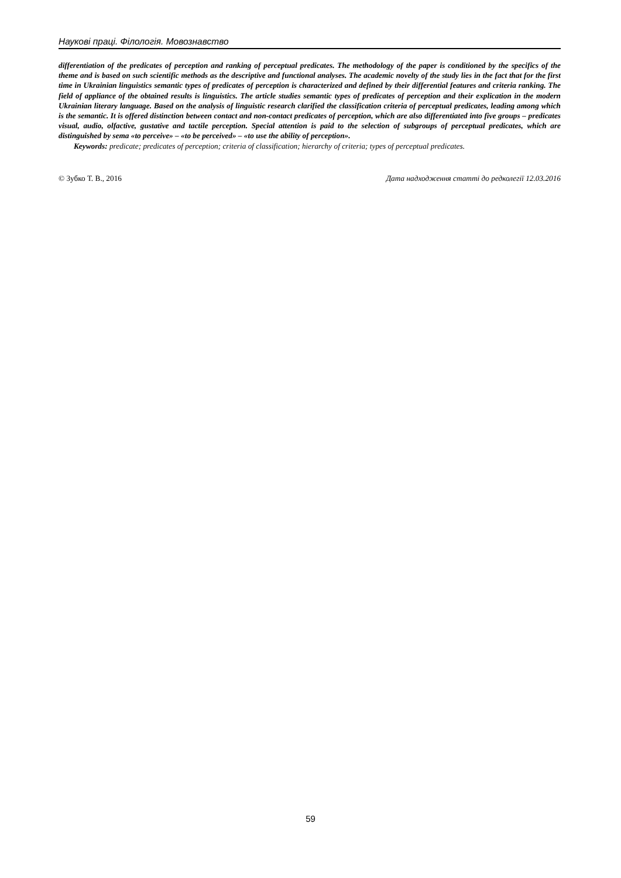Наукові праці. Філологія. Мовознавство
differentiation of the predicates of perception and ranking of perceptual predicates. The methodology of the paper is conditioned by the specifics of the theme and is based on such scientific methods as the descriptive and functional analyses. The academic novelty of the study lies in the fact that for the first time in Ukrainian linguistics semantic types of predicates of perception is characterized and defined by their differential features and criteria ranking. The field of appliance of the obtained results is linguistics. The article studies semantic types of predicates of perception and their explication in the modern Ukrainian literary language. Based on the analysis of linguistic research clarified the classification criteria of perceptual predicates, leading among which is the semantic. It is offered distinction between contact and non-contact predicates of perception, which are also differentiated into five groups – predicates visual, audio, olfactive, gustative and tactile perception. Special attention is paid to the selection of subgroups of perceptual predicates, which are distinguished by sema «to perceive» – «to be perceived» – «to use the ability of perception».
Keywords: predicate; predicates of perception; criteria of classification; hierarchy of criteria; types of perceptual predicates.
© Зубко Т. В., 2016 Дата надходження статті до редколегії 12.03.2016
59